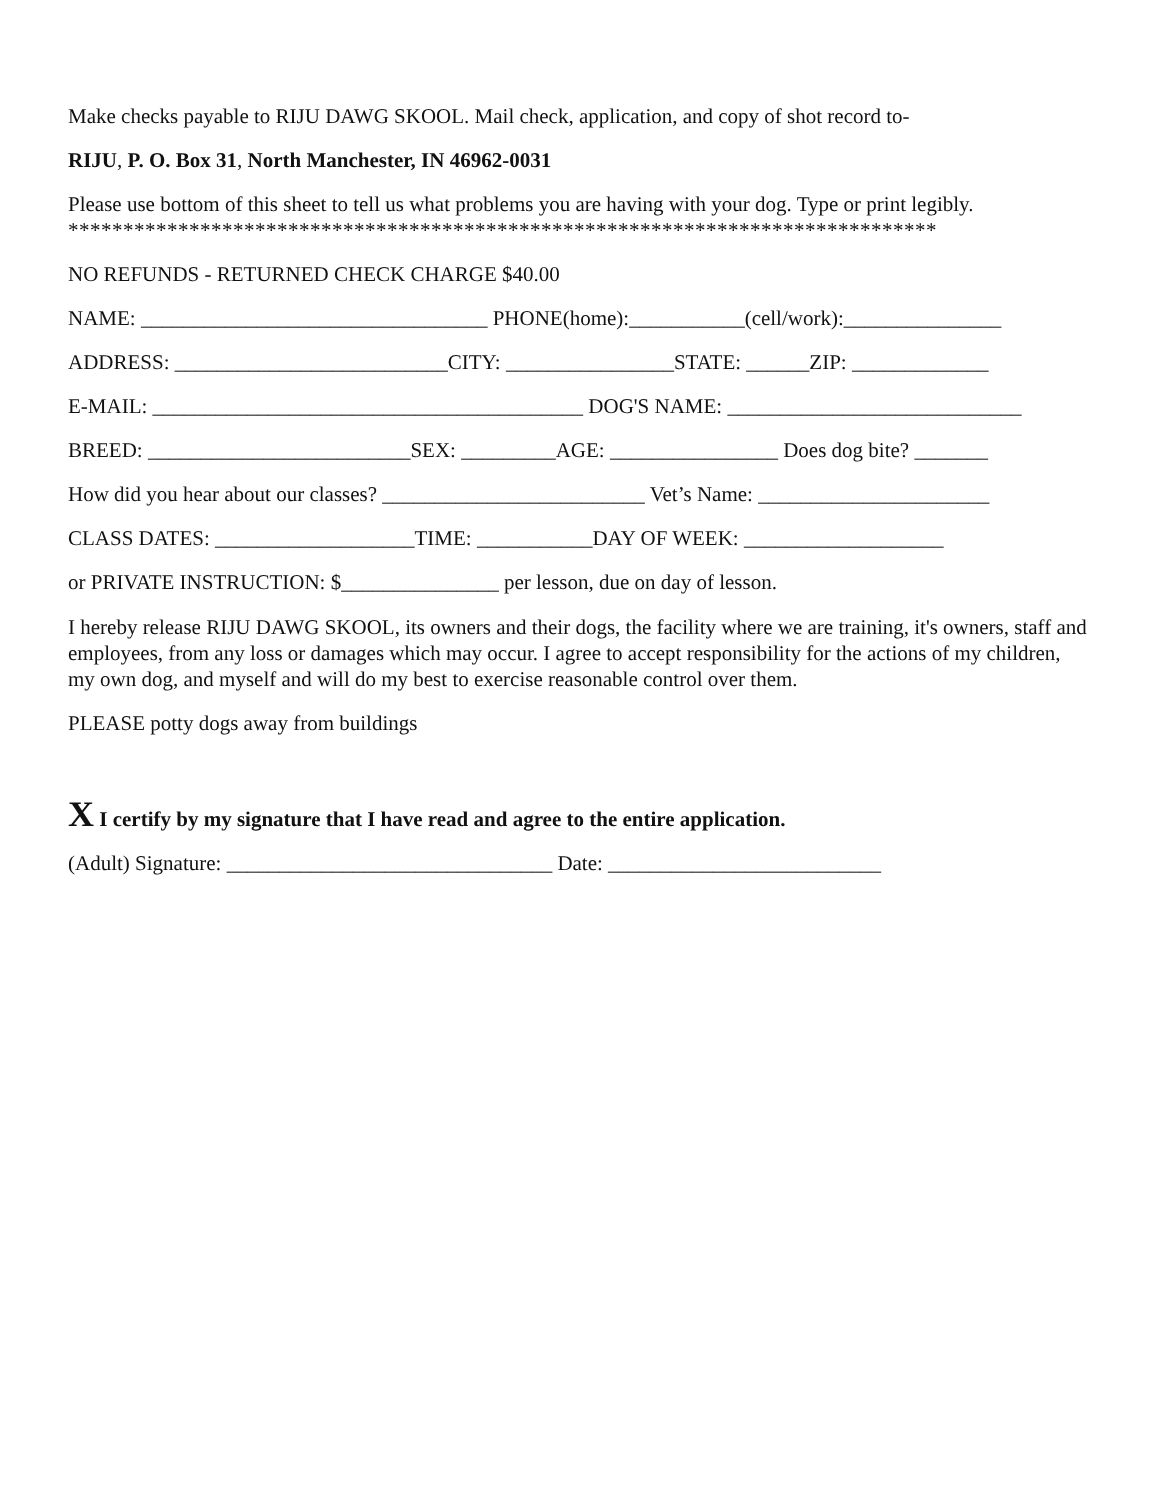Make checks payable to RIJU DAWG SKOOL. Mail check, application, and copy of shot record to-
RIJU, P. O. Box 31, North Manchester, IN 46962-0031
Please use bottom of this sheet to tell us what problems you are having with your dog. Type or print legibly.
*******************************************************************************
NO REFUNDS - RETURNED CHECK CHARGE $40.00
NAME: _________________________________ PHONE(home):___________(cell/work):_______________
ADDRESS: __________________________CITY: ________________STATE: ______ZIP: _____________
E-MAIL: _________________________________________ DOG'S NAME: ____________________________
BREED: _________________________SEX: _________AGE: ________________ Does dog bite? _______
How did you hear about our classes? _________________________ Vet’s Name: ______________________
CLASS DATES: ___________________TIME: ___________DAY OF WEEK: ___________________
or PRIVATE INSTRUCTION: $_______________ per lesson, due on day of lesson.
I hereby release RIJU DAWG SKOOL, its owners and their dogs, the facility where we are training, it's owners, staff and employees, from any loss or damages which may occur. I agree to accept responsibility for the actions of my children, my own dog, and myself and will do my best to exercise reasonable control over them.
PLEASE potty dogs away from buildings
X I certify by my signature that I have read and agree to the entire application.
(Adult) Signature: _______________________________ Date: __________________________